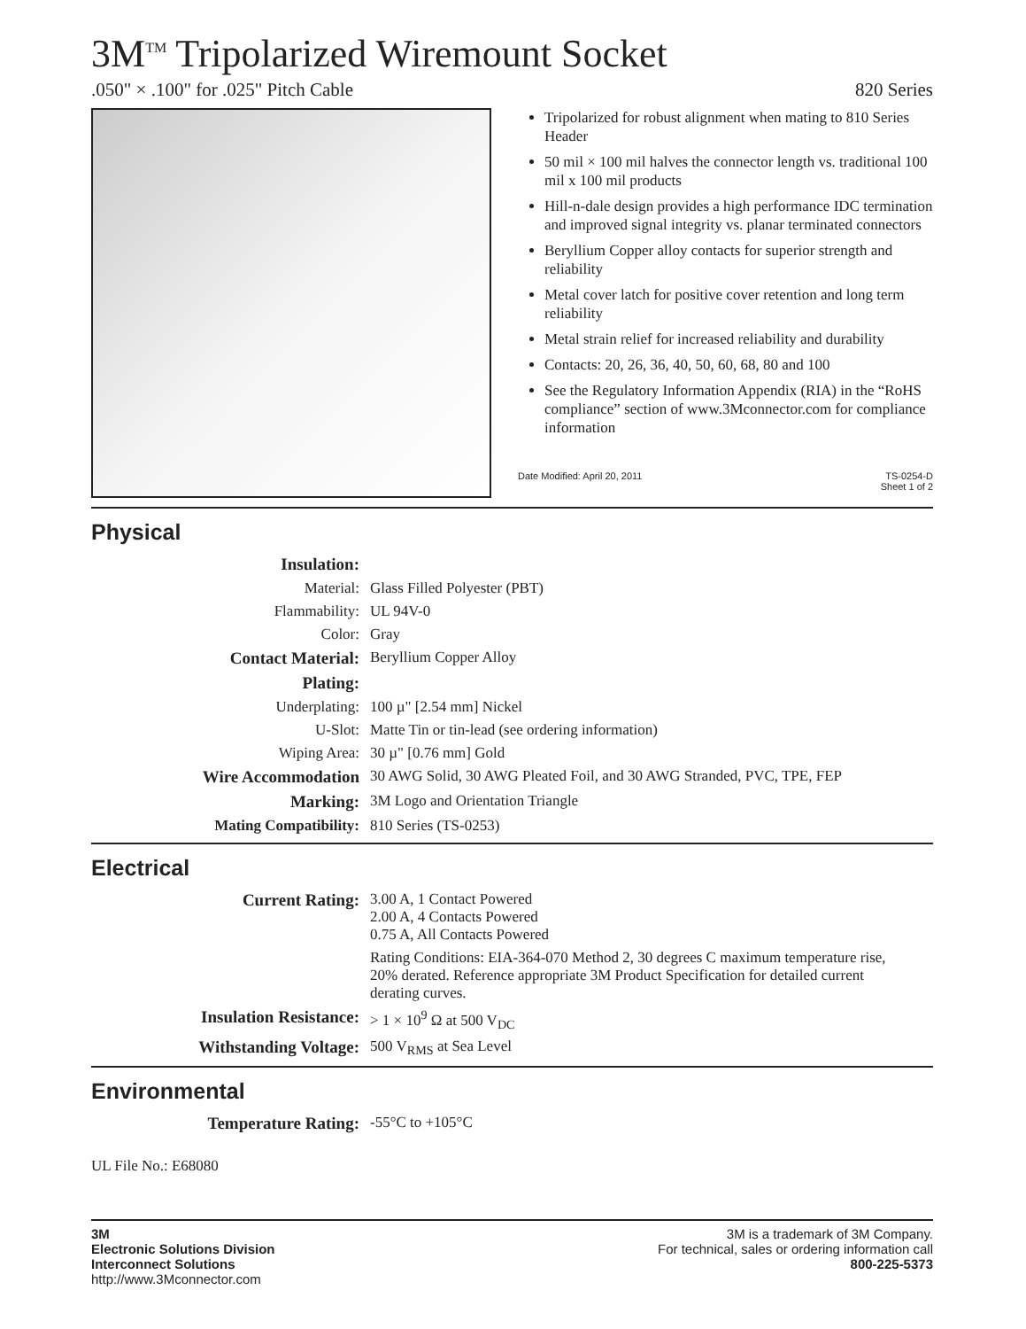3M<sup>TM</sup> Tripolarized Wiremount Socket
.050" × .100" for .025" Pitch Cable 820 Series
Tripolarized for robust alignment when mating to 810 Series Header
50 mil × 100 mil halves the connector length vs. traditional 100 mil x 100 mil products
Hill-n-dale design provides a high performance IDC termination and improved signal integrity vs. planar terminated connectors
Beryllium Copper alloy contacts for superior strength and reliability
Metal cover latch for positive cover retention and long term reliability
Metal strain relief for increased reliability and durability
Contacts: 20, 26, 36, 40, 50, 60, 68, 80 and 100
See the Regulatory Information Appendix (RIA) in the “RoHS compliance” section of www.3Mconnector.com for compliance information
Date Modified: April 20, 2011 TS-0254-D
Sheet 1 of 2
Physical
| Insulation: | |
| Material: | Glass Filled Polyester (PBT) |
| Flammability: | UL 94V-0 |
| Color: | Gray |
| Contact Material: | Beryllium Copper Alloy |
| Plating: | |
| Underplating: | 100 µ" [2.54 mm] Nickel |
| U-Slot: | Matte Tin or tin-lead (see ordering information) |
| Wiping Area: | 30 µ" [0.76 mm] Gold |
| Wire Accommodation | 30 AWG Solid, 30 AWG Pleated Foil, and 30 AWG Stranded, PVC, TPE, FEP |
| Marking: | 3M Logo and Orientation Triangle |
| Mating Compatibility: | 810 Series (TS-0253) |
Electrical
| Current Rating: | 3.00 A, 1 Contact Powered 2.00 A, 4 Contacts Powered 0.75 A, All Contacts Powered Rating Conditions: EIA-364-070 Method 2, 30 degrees C maximum temperature rise, 20% derated. Reference appropriate 3M Product Specification for detailed current derating curves. |
| Insulation Resistance: | > 1 × 10<sup>9</sup> Ω at 500 V<sub>DC</sub> |
| Withstanding Voltage: | 500 V<sub>RMS</sub> at Sea Level |
Environmental
| Temperature Rating: | -55°C to +105°C |
UL File No.: E68080
3M
Electronic Solutions Division
Interconnect Solutions
http://www.3Mconnector.com
3M is a trademark of 3M Company.
For technical, sales or ordering information call
800-225-5373